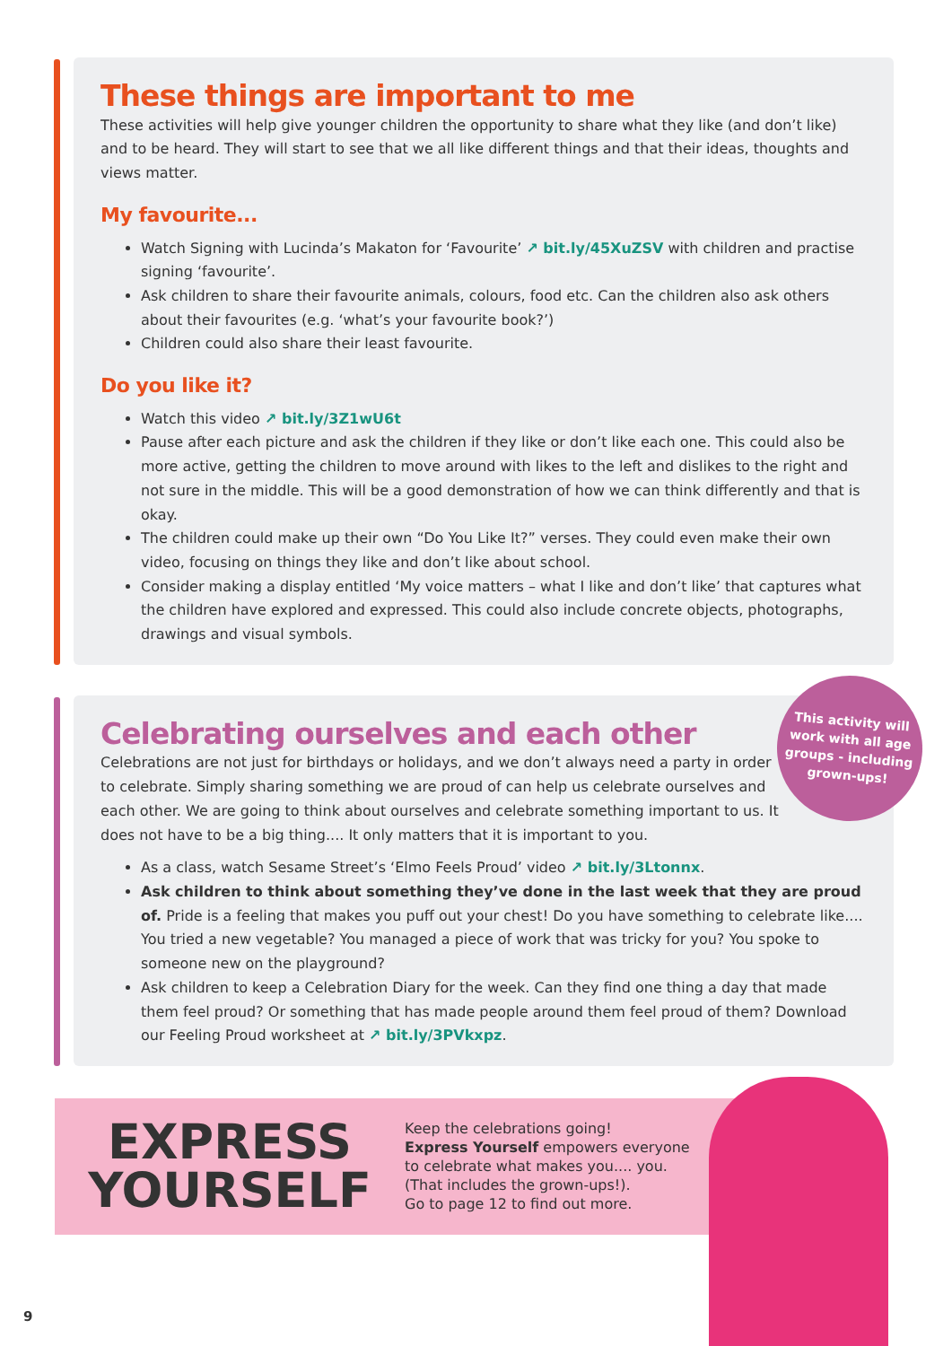These things are important to me
These activities will help give younger children the opportunity to share what they like (and don’t like) and to be heard. They will start to see that we all like different things and that their ideas, thoughts and views matter.
My favourite...
Watch Signing with Lucinda’s Makaton for ‘Favourite’ ↗ bit.ly/45XuZSV with children and practise signing ‘favourite’.
Ask children to share their favourite animals, colours, food etc. Can the children also ask others about their favourites (e.g. ‘what’s your favourite book?’)
Children could also share their least favourite.
Do you like it?
Watch this video ↗ bit.ly/3Z1wU6t
Pause after each picture and ask the children if they like or don’t like each one. This could also be more active, getting the children to move around with likes to the left and dislikes to the right and not sure in the middle. This will be a good demonstration of how we can think differently and that is okay.
The children could make up their own “Do You Like It?” verses. They could even make their own video, focusing on things they like and don’t like about school.
Consider making a display entitled ‘My voice matters – what I like and don’t like’ that captures what the children have explored and expressed. This could also include concrete objects, photographs, drawings and visual symbols.
This activity will
work with all age
groups - including
grown-ups!
Celebrating ourselves and each other
Celebrations are not just for birthdays or holidays, and we don’t always need a party in order to celebrate. Simply sharing something we are proud of can help us celebrate ourselves and each other. We are going to think about ourselves and celebrate something important to us. It does not have to be a big thing.... It only matters that it is important to you.
As a class, watch Sesame Street’s ‘Elmo Feels Proud’ video ↗ bit.ly/3Ltonnx.
Ask children to think about something they’ve done in the last week that they are proud of. Pride is a feeling that makes you puff out your chest! Do you have something to celebrate like.... You tried a new vegetable? You managed a piece of work that was tricky for you? You spoke to someone new on the playground?
Ask children to keep a Celebration Diary for the week. Can they find one thing a day that made them feel proud? Or something that has made people around them feel proud of them? Download our Feeling Proud worksheet at ↗ bit.ly/3PVkxpz.
EXPRESS
YOURSELF
Keep the celebrations going!
Express Yourself empowers everyone
to celebrate what makes you.... you.
(That includes the grown-ups!).
Go to page 12 to find out more.
9